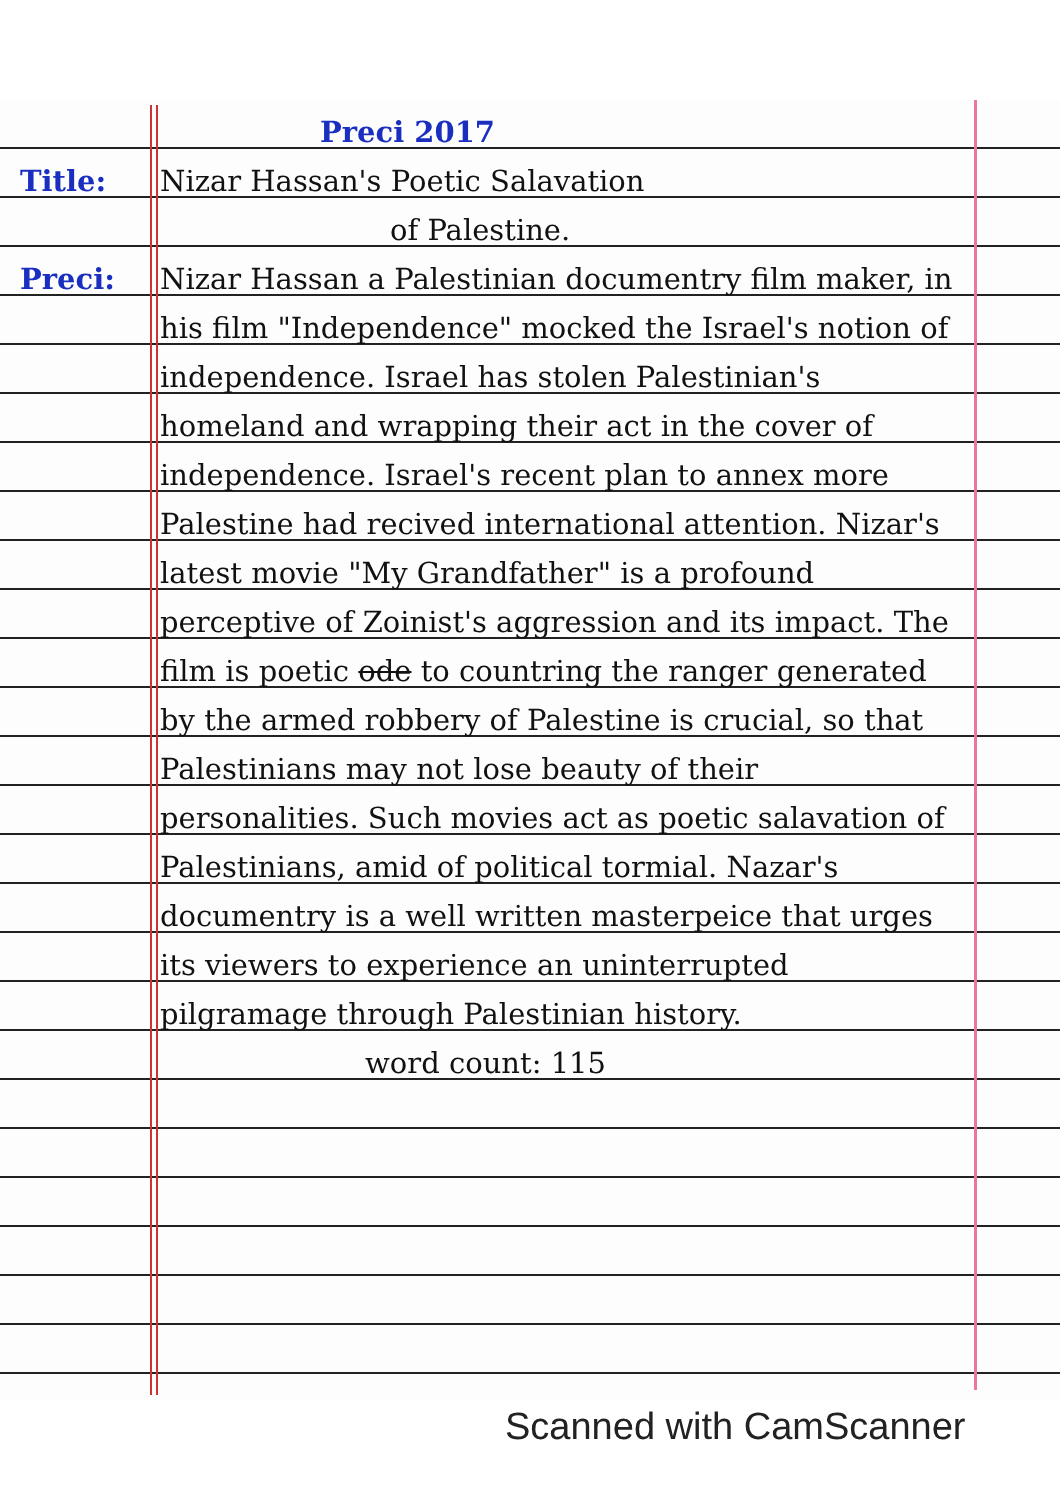Preci 2017
Title: Nizar Hassan's Poetic Salavation
of Palestine.
Preci: Nizar Hassan a Palestinian documentry film maker, in his film "Independence" mocked the Israel's notion of independence. Israel has stolen Palestinian's homeland and wrapping their act in the cover of independence. Israel's recent plan to annex more Palestine had recived international attention. Nizar's latest movie "My Grandfather" is a profound perceptive of Zoinist's aggression and its impact. The film is poetic ode to countring the ranger generated by the armed robbery of Palestine is crucial, so that Palestinians may not lose beauty of their personalities. Such movies act as poetic salavation of Palestinians, amid of political tormial. Nazar's documentry is a well written masterpeice that urges its viewers to experience an uninterrupted pilgramage through Palestinian history.
word count: 115
Scanned with CamScanner